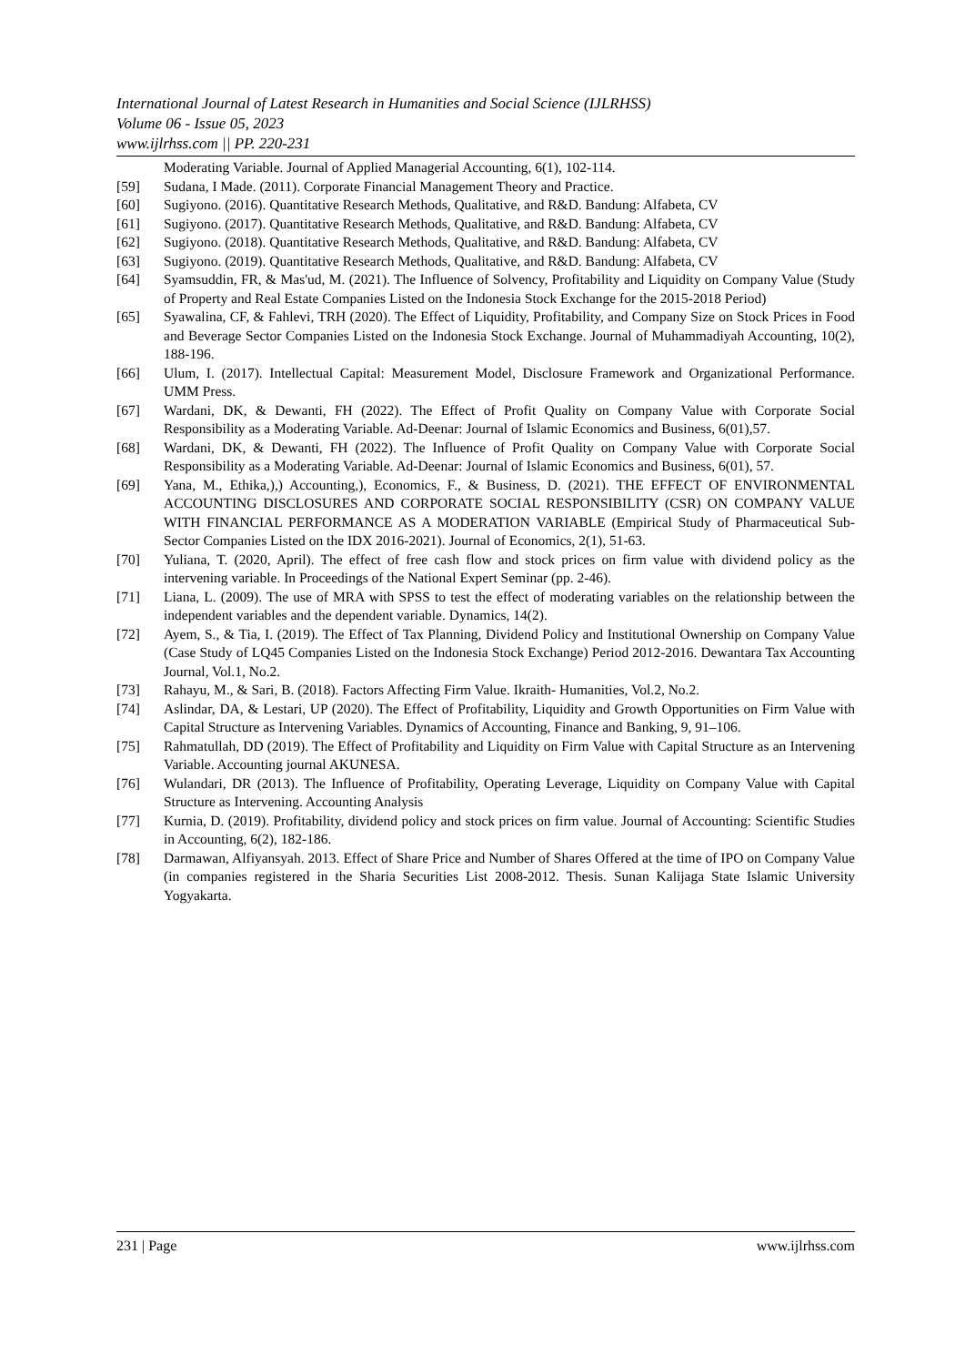International Journal of Latest Research in Humanities and Social Science (IJLRHSS)
Volume 06 - Issue 05, 2023
www.ijlrhss.com || PP. 220-231
Moderating Variable. Journal of Applied Managerial Accounting, 6(1), 102-114.
[59] Sudana, I Made. (2011). Corporate Financial Management Theory and Practice.
[60] Sugiyono. (2016). Quantitative Research Methods, Qualitative, and R&D. Bandung: Alfabeta, CV
[61] Sugiyono. (2017). Quantitative Research Methods, Qualitative, and R&D. Bandung: Alfabeta, CV
[62] Sugiyono. (2018). Quantitative Research Methods, Qualitative, and R&D. Bandung: Alfabeta, CV
[63] Sugiyono. (2019). Quantitative Research Methods, Qualitative, and R&D. Bandung: Alfabeta, CV
[64] Syamsuddin, FR, & Mas'ud, M. (2021). The Influence of Solvency, Profitability and Liquidity on Company Value (Study of Property and Real Estate Companies Listed on the Indonesia Stock Exchange for the 2015-2018 Period)
[65] Syawalina, CF, & Fahlevi, TRH (2020). The Effect of Liquidity, Profitability, and Company Size on Stock Prices in Food and Beverage Sector Companies Listed on the Indonesia Stock Exchange. Journal of Muhammadiyah Accounting, 10(2), 188-196.
[66] Ulum, I. (2017). Intellectual Capital: Measurement Model, Disclosure Framework and Organizational Performance. UMM Press.
[67] Wardani, DK, & Dewanti, FH (2022). The Effect of Profit Quality on Company Value with Corporate Social Responsibility as a Moderating Variable. Ad-Deenar: Journal of Islamic Economics and Business, 6(01),57.
[68] Wardani, DK, & Dewanti, FH (2022). The Influence of Profit Quality on Company Value with Corporate Social Responsibility as a Moderating Variable. Ad-Deenar: Journal of Islamic Economics and Business, 6(01), 57.
[69] Yana, M., Ethika,),) Accounting,), Economics, F., & Business, D. (2021). THE EFFECT OF ENVIRONMENTAL ACCOUNTING DISCLOSURES AND CORPORATE SOCIAL RESPONSIBILITY (CSR) ON COMPANY VALUE WITH FINANCIAL PERFORMANCE AS A MODERATION VARIABLE (Empirical Study of Pharmaceutical Sub-Sector Companies Listed on the IDX 2016-2021). Journal of Economics, 2(1), 51-63.
[70] Yuliana, T. (2020, April). The effect of free cash flow and stock prices on firm value with dividend policy as the intervening variable. In Proceedings of the National Expert Seminar (pp. 2-46).
[71] Liana, L. (2009). The use of MRA with SPSS to test the effect of moderating variables on the relationship between the independent variables and the dependent variable. Dynamics, 14(2).
[72] Ayem, S., & Tia, I. (2019). The Effect of Tax Planning, Dividend Policy and Institutional Ownership on Company Value (Case Study of LQ45 Companies Listed on the Indonesia Stock Exchange) Period 2012-2016. Dewantara Tax Accounting Journal, Vol.1, No.2.
[73] Rahayu, M., & Sari, B. (2018). Factors Affecting Firm Value. Ikraith- Humanities, Vol.2, No.2.
[74] Aslindar, DA, & Lestari, UP (2020). The Effect of Profitability, Liquidity and Growth Opportunities on Firm Value with Capital Structure as Intervening Variables. Dynamics of Accounting, Finance and Banking, 9, 91–106.
[75] Rahmatullah, DD (2019). The Effect of Profitability and Liquidity on Firm Value with Capital Structure as an Intervening Variable. Accounting journal AKUNESA.
[76] Wulandari, DR (2013). The Influence of Profitability, Operating Leverage, Liquidity on Company Value with Capital Structure as Intervening. Accounting Analysis
[77] Kurnia, D. (2019). Profitability, dividend policy and stock prices on firm value. Journal of Accounting: Scientific Studies in Accounting, 6(2), 182-186.
[78] Darmawan, Alfiyansyah. 2013. Effect of Share Price and Number of Shares Offered at the time of IPO on Company Value (in companies registered in the Sharia Securities List 2008-2012. Thesis. Sunan Kalijaga State Islamic University Yogyakarta.
231 | Page www.ijlrhss.com